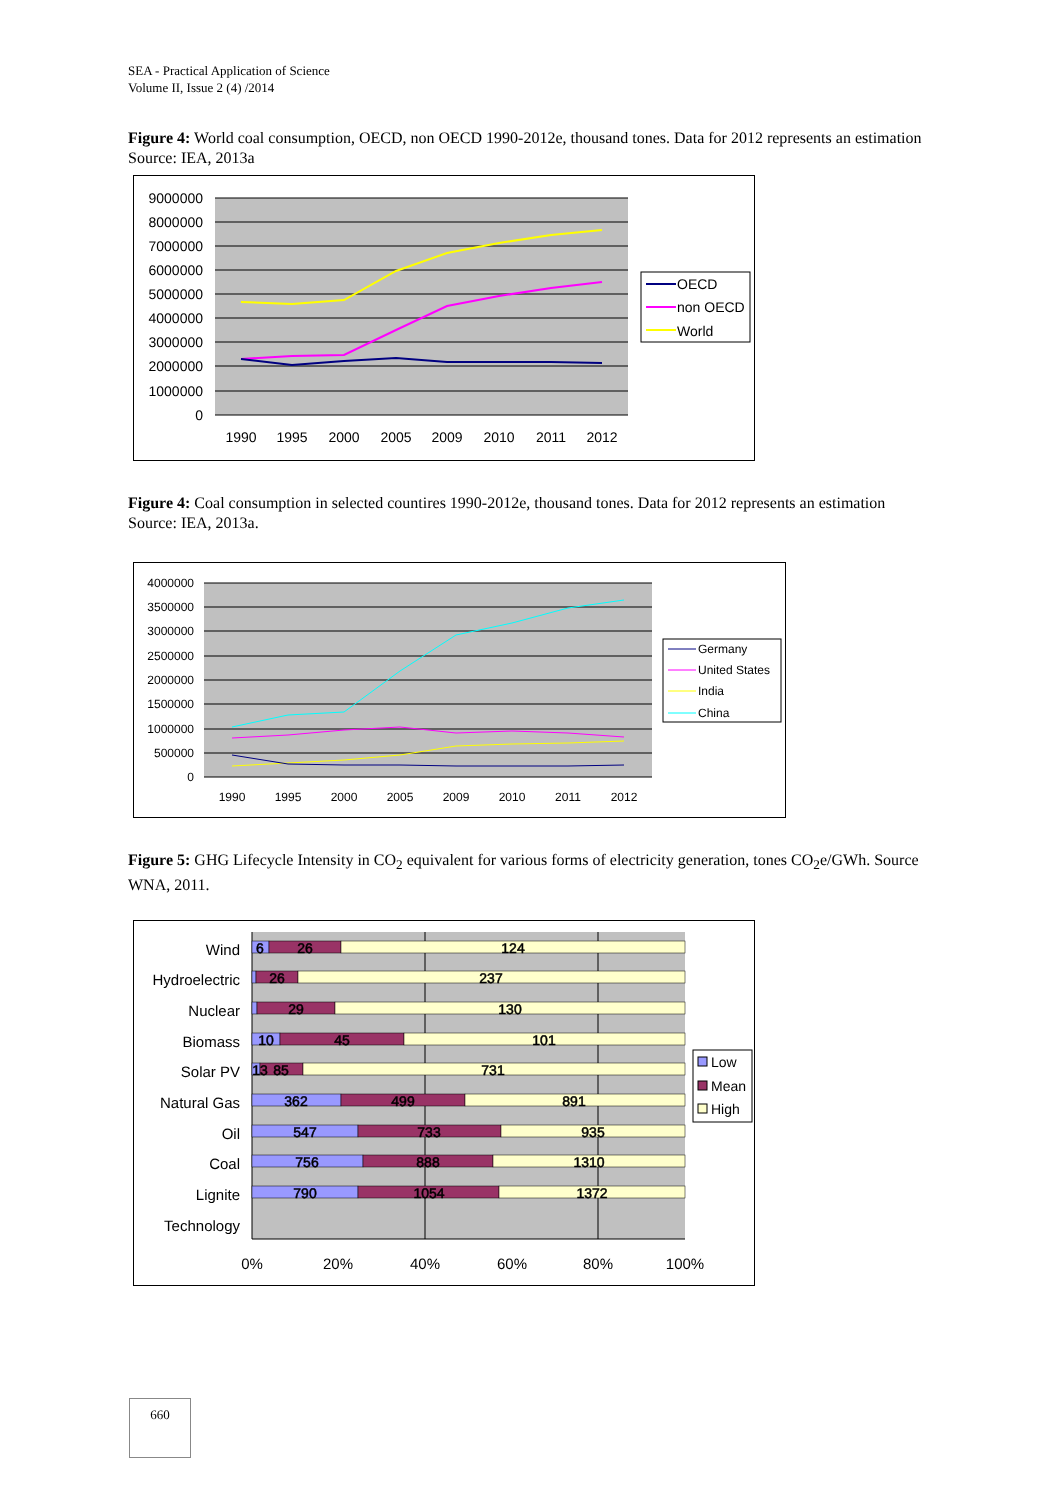SEA - Practical Application of Science
Volume II, Issue 2 (4) /2014
Figure 4: World coal consumption, OECD, non OECD 1990-2012e, thousand tones. Data for 2012 represents an estimation Source: IEA, 2013a
9000000
8000000
7000000
6000000
5000000
4000000
3000000
2000000
1000000
0
1990
1995
2000
2005
2009
2010
2011
2012
OECD
non OECD
World
Figure 4: Coal consumption in selected countires 1990-2012e, thousand tones. Data for 2012 represents an estimation Source: IEA, 2013a.
4000000
3500000
3000000
2500000
2000000
1500000
1000000
500000
0
1990
1995
2000
2005
2009
2010
2011
2012
Germany
United States
India
China
Figure 5: GHG Lifecycle Intensity in CO<sub>2</sub> equivalent for various forms of electricity generation, tones CO<sub>2</sub>e/GWh. Source WNA, 2011.
Wind
Hydroelectric
Nuclear
Biomass
Solar PV
Natural Gas
Oil
Coal
Lignite
Technology
0%
20%
40%
60%
80%
100%
6
26
124
26
237
29
130
10
45
101
13
85
731
362
499
891
547
733
935
756
888
1310
790
1054
1372
Low
Mean
High
660